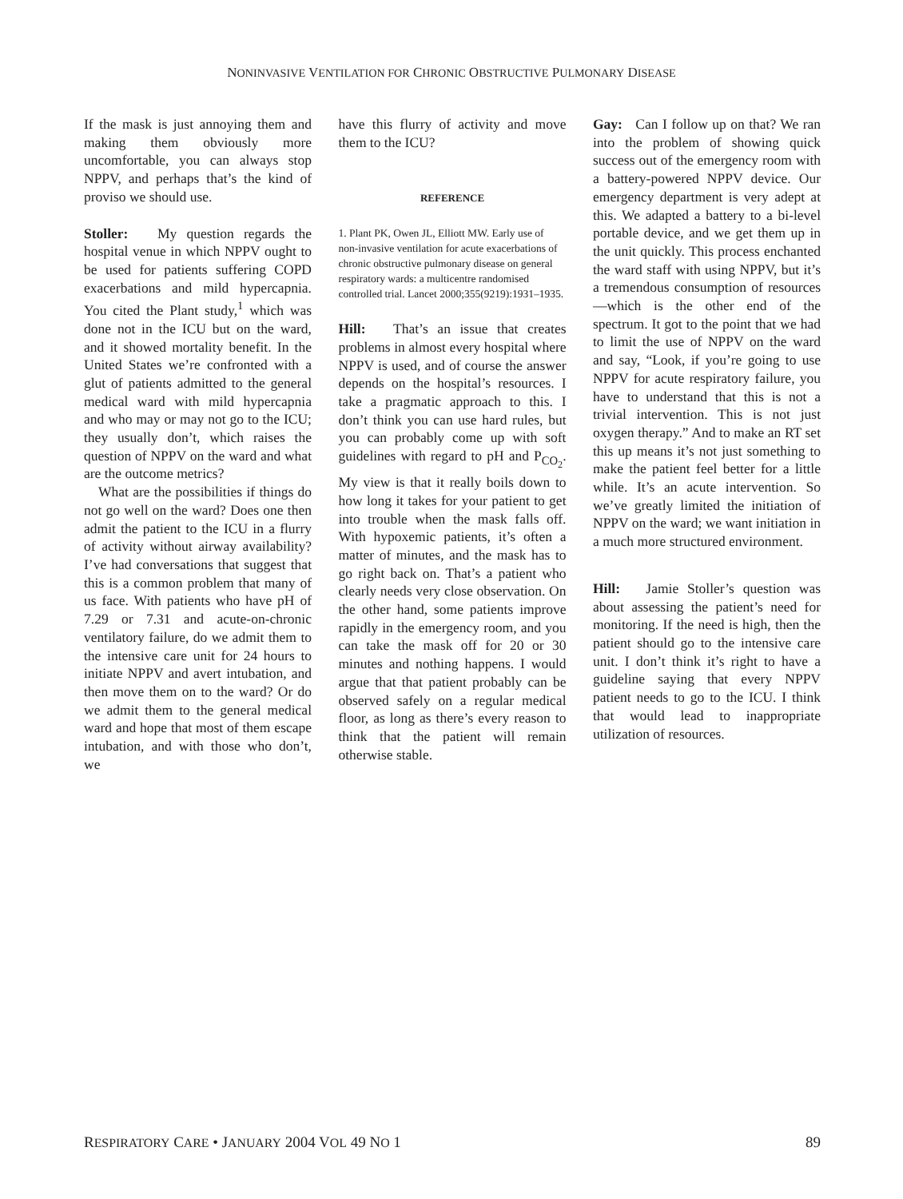NONINVASIVE VENTILATION FOR CHRONIC OBSTRUCTIVE PULMONARY DISEASE
If the mask is just annoying them and making them obviously more uncomfortable, you can always stop NPPV, and perhaps that’s the kind of proviso we should use.
Stoller: My question regards the hospital venue in which NPPV ought to be used for patients suffering COPD exacerbations and mild hypercapnia. You cited the Plant study,<sup>1</sup> which was done not in the ICU but on the ward, and it showed mortality benefit. In the United States we’re confronted with a glut of patients admitted to the general medical ward with mild hypercapnia and who may or may not go to the ICU; they usually don’t, which raises the question of NPPV on the ward and what are the outcome metrics?
What are the possibilities if things do not go well on the ward? Does one then admit the patient to the ICU in a flurry of activity without airway availability? I’ve had conversations that suggest that this is a common problem that many of us face. With patients who have pH of 7.29 or 7.31 and acute-on-chronic ventilatory failure, do we admit them to the intensive care unit for 24 hours to initiate NPPV and avert intubation, and then move them on to the ward? Or do we admit them to the general medical ward and hope that most of them escape intubation, and with those who don’t, we
have this flurry of activity and move them to the ICU?
REFERENCE
1. Plant PK, Owen JL, Elliott MW. Early use of non-invasive ventilation for acute exacerbations of chronic obstructive pulmonary disease on general respiratory wards: a multicentre randomised controlled trial. Lancet 2000;355(9219):1931–1935.
Hill: That’s an issue that creates problems in almost every hospital where NPPV is used, and of course the answer depends on the hospital’s resources. I take a pragmatic approach to this. I don’t think you can use hard rules, but you can probably come up with soft guidelines with regard to pH and P<sub>CO<sub>2</sub></sub>. My view is that it really boils down to how long it takes for your patient to get into trouble when the mask falls off. With hypoxemic patients, it’s often a matter of minutes, and the mask has to go right back on. That’s a patient who clearly needs very close observation. On the other hand, some patients improve rapidly in the emergency room, and you can take the mask off for 20 or 30 minutes and nothing happens. I would argue that that patient probably can be observed safely on a regular medical floor, as long as there’s every reason to think that the patient will remain otherwise stable.
Gay: Can I follow up on that? We ran into the problem of showing quick success out of the emergency room with a battery-powered NPPV device. Our emergency department is very adept at this. We adapted a battery to a bi-level portable device, and we get them up in the unit quickly. This process enchanted the ward staff with using NPPV, but it’s a tremendous consumption of resources—which is the other end of the spectrum. It got to the point that we had to limit the use of NPPV on the ward and say, “Look, if you’re going to use NPPV for acute respiratory failure, you have to understand that this is not a trivial intervention. This is not just oxygen therapy.” And to make an RT set this up means it’s not just something to make the patient feel better for a little while. It’s an acute intervention. So we’ve greatly limited the initiation of NPPV on the ward; we want initiation in a much more structured environment.
Hill: Jamie Stoller’s question was about assessing the patient’s need for monitoring. If the need is high, then the patient should go to the intensive care unit. I don’t think it’s right to have a guideline saying that every NPPV patient needs to go to the ICU. I think that would lead to inappropriate utilization of resources.
RESPIRATORY CARE • JANUARY 2004 VOL 49 NO 1 89